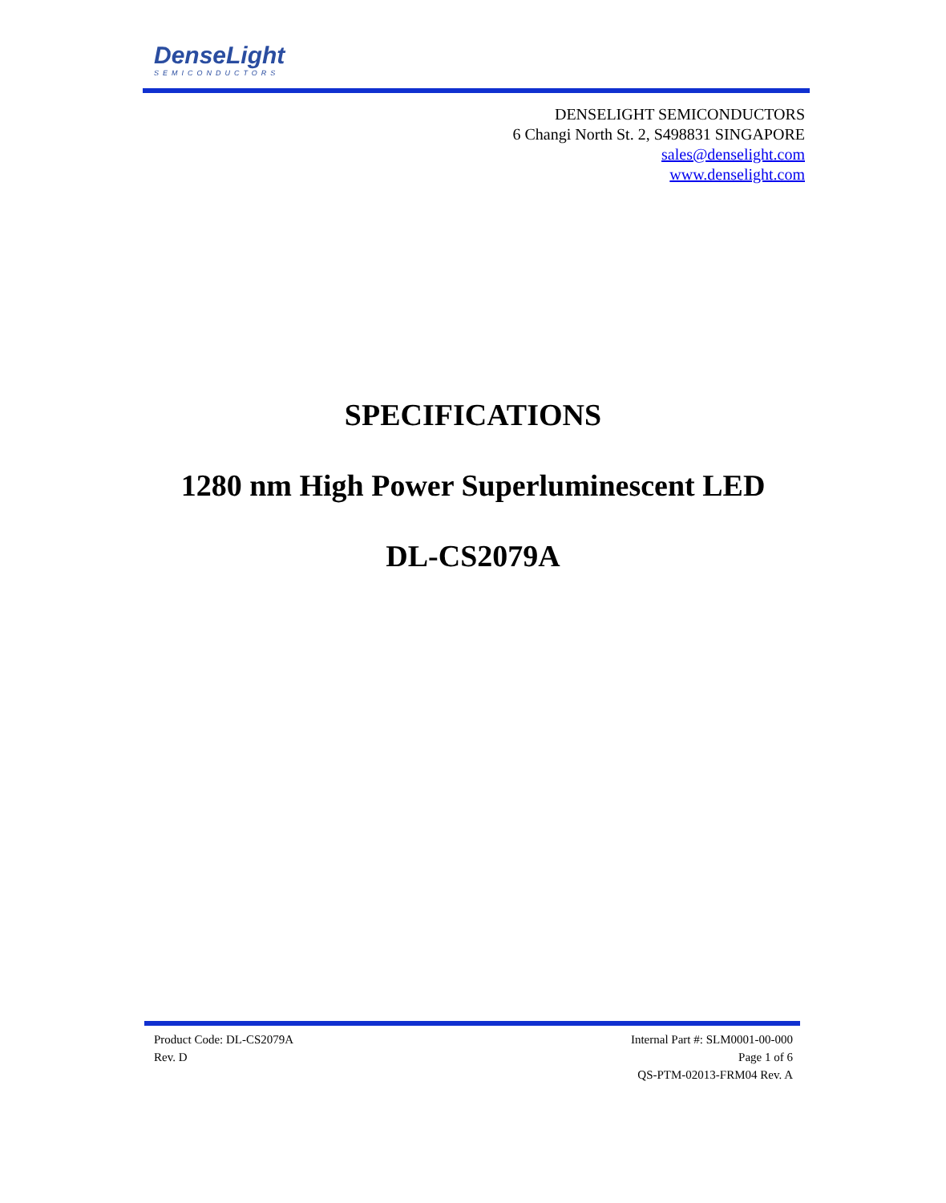DenseLight
SEMICONDUCTORS
DENSELIGHT SEMICONDUCTORS
6 Changi North St. 2, S498831 SINGAPORE
sales@denselight.com
www.denselight.com
SPECIFICATIONS
1280 nm High Power Superluminescent LED
DL-CS2079A
Product Code: DL-CS2079A
Rev. D
Internal Part #: SLM0001-00-000
Page 1 of 6
QS-PTM-02013-FRM04 Rev. A